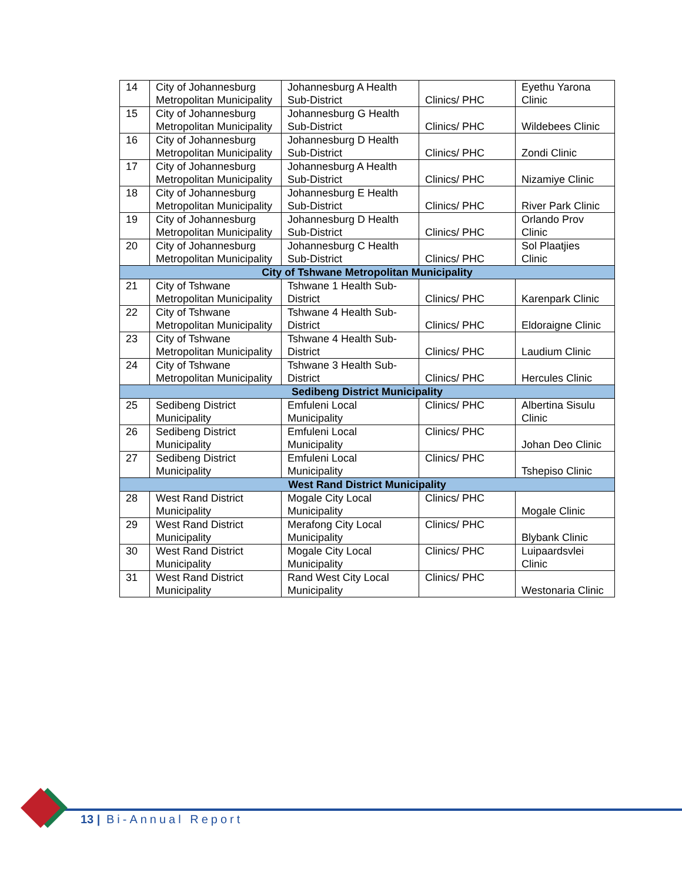| 14 | City of Johannesburg Metropolitan Municipality | Johannesburg A Health Sub-District | Clinics/ PHC | Eyethu Yarona Clinic |
| 15 | City of Johannesburg Metropolitan Municipality | Johannesburg G Health Sub-District | Clinics/ PHC | Wildebees Clinic |
| 16 | City of Johannesburg Metropolitan Municipality | Johannesburg D Health Sub-District | Clinics/ PHC | Zondi Clinic |
| 17 | City of Johannesburg Metropolitan Municipality | Johannesburg A Health Sub-District | Clinics/ PHC | Nizamiye Clinic |
| 18 | City of Johannesburg Metropolitan Municipality | Johannesburg E Health Sub-District | Clinics/ PHC | River Park Clinic |
| 19 | City of Johannesburg Metropolitan Municipality | Johannesburg D Health Sub-District | Clinics/ PHC | Orlando Prov Clinic |
| 20 | City of Johannesburg Metropolitan Municipality | Johannesburg C Health Sub-District | Clinics/ PHC | Sol Plaatjies Clinic |
| City of Tshwane Metropolitan Municipality | | | | |
| 21 | City of Tshwane Metropolitan Municipality | Tshwane 1 Health Sub-District | Clinics/ PHC | Karenpark Clinic |
| 22 | City of Tshwane Metropolitan Municipality | Tshwane 4 Health Sub-District | Clinics/ PHC | Eldoraigne Clinic |
| 23 | City of Tshwane Metropolitan Municipality | Tshwane 4 Health Sub-District | Clinics/ PHC | Laudium Clinic |
| 24 | City of Tshwane Metropolitan Municipality | Tshwane 3 Health Sub-District | Clinics/ PHC | Hercules Clinic |
| Sedibeng District Municipality | | | | |
| 25 | Sedibeng District Municipality | Emfuleni Local Municipality | Clinics/ PHC | Albertina Sisulu Clinic |
| 26 | Sedibeng District Municipality | Emfuleni Local Municipality | Clinics/ PHC | Johan Deo Clinic |
| 27 | Sedibeng District Municipality | Emfuleni Local Municipality | Clinics/ PHC | Tshepiso Clinic |
| West Rand District Municipality | | | | |
| 28 | West Rand District Municipality | Mogale City Local Municipality | Clinics/ PHC | Mogale Clinic |
| 29 | West Rand District Municipality | Merafong City Local Municipality | Clinics/ PHC | Blybank Clinic |
| 30 | West Rand District Municipality | Mogale City Local Municipality | Clinics/ PHC | Luipaardsvlei Clinic |
| 31 | West Rand District Municipality | Rand West City Local Municipality | Clinics/ PHC | Westonaria Clinic |
13 | Bi-Annual Report